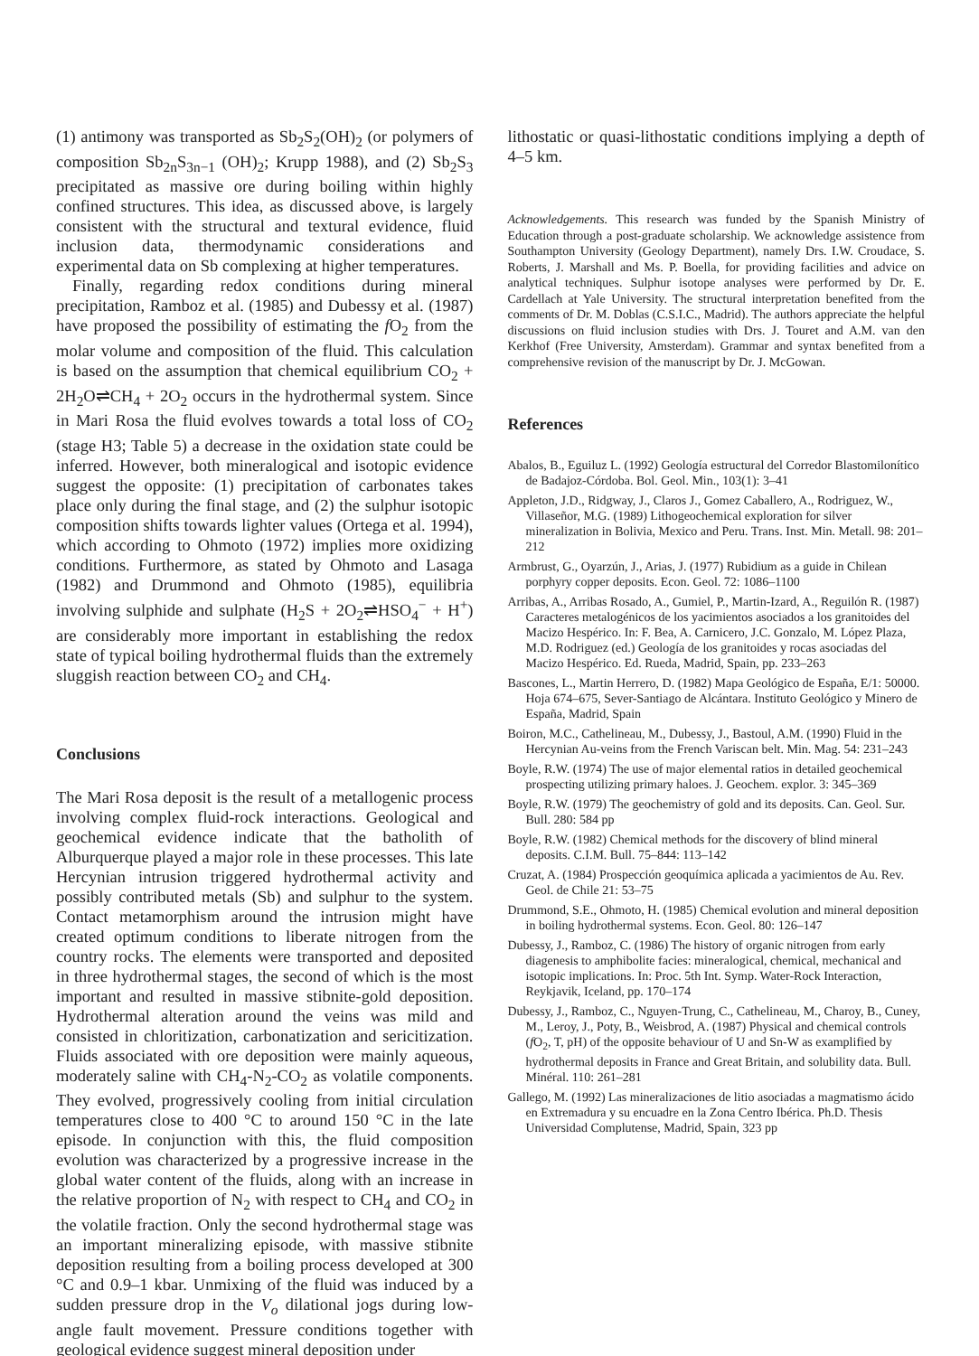(1) antimony was transported as Sb<sub>2</sub>S<sub>2</sub>(OH)<sub>2</sub> (or polymers of composition Sb<sub>2n</sub>S<sub>3n−1</sub> (OH)<sub>2</sub>; Krupp 1988), and (2) Sb<sub>2</sub>S<sub>3</sub> precipitated as massive ore during boiling within highly confined structures. This idea, as discussed above, is largely consistent with the structural and textural evidence, fluid inclusion data, thermodynamic considerations and experimental data on Sb complexing at higher temperatures.
Finally, regarding redox conditions during mineral precipitation, Ramboz et al. (1985) and Dubessy et al. (1987) have proposed the possibility of estimating the f O<sub>2</sub> from the molar volume and composition of the fluid. This calculation is based on the assumption that chemical equilibrium CO<sub>2</sub> + 2H<sub>2</sub>O⇌CH<sub>4</sub> + 2O<sub>2</sub> occurs in the hydrothermal system. Since in Mari Rosa the fluid evolves towards a total loss of CO<sub>2</sub> (stage H3; Table 5) a decrease in the oxidation state could be inferred. However, both mineralogical and isotopic evidence suggest the opposite: (1) precipitation of carbonates takes place only during the final stage, and (2) the sulphur isotopic composition shifts towards lighter values (Ortega et al. 1994), which according to Ohmoto (1972) implies more oxidizing conditions. Furthermore, as stated by Ohmoto and Lasaga (1982) and Drummond and Ohmoto (1985), equilibria involving sulphide and sulphate (H<sub>2</sub>S + 2O<sub>2</sub>⇌HSO<sub>4</sub><sup>−</sup> + H<sup>+</sup>) are considerably more important in establishing the redox state of typical boiling hydrothermal fluids than the extremely sluggish reaction between CO<sub>2</sub> and CH<sub>4</sub>.
Conclusions
The Mari Rosa deposit is the result of a metallogenic process involving complex fluid-rock interactions. Geological and geochemical evidence indicate that the batholith of Alburquerque played a major role in these processes. This late Hercynian intrusion triggered hydrothermal activity and possibly contributed metals (Sb) and sulphur to the system. Contact metamorphism around the intrusion might have created optimum conditions to liberate nitrogen from the country rocks. The elements were transported and deposited in three hydrothermal stages, the second of which is the most important and resulted in massive stibnite-gold deposition. Hydrothermal alteration around the veins was mild and consisted in chloritization, carbonatization and sericitization. Fluids associated with ore deposition were mainly aqueous, moderately saline with CH<sub>4</sub>-N<sub>2</sub>-CO<sub>2</sub> as volatile components. They evolved, progressively cooling from initial circulation temperatures close to 400 °C to around 150 °C in the late episode. In conjunction with this, the fluid composition evolution was characterized by a progressive increase in the global water content of the fluids, along with an increase in the relative proportion of N<sub>2</sub> with respect to CH<sub>4</sub> and CO<sub>2</sub> in the volatile fraction. Only the second hydrothermal stage was an important mineralizing episode, with massive stibnite deposition resulting from a boiling process developed at 300 °C and 0.9–1 kbar. Unmixing of the fluid was induced by a sudden pressure drop in the V<sub>o</sub> dilational jogs during low-angle fault movement. Pressure conditions together with geological evidence suggest mineral deposition under
lithostatic or quasi-lithostatic conditions implying a depth of 4–5 km.
Acknowledgements. This research was funded by the Spanish Ministry of Education through a post-graduate scholarship. We acknowledge assistence from Southampton University (Geology Department), namely Drs. I.W. Croudace, S. Roberts, J. Marshall and Ms. P. Boella, for providing facilities and advice on analytical techniques. Sulphur isotope analyses were performed by Dr. E. Cardellach at Yale University. The structural interpretation benefited from the comments of Dr. M. Doblas (C.S.I.C., Madrid). The authors appreciate the helpful discussions on fluid inclusion studies with Drs. J. Touret and A.M. van den Kerkhof (Free University, Amsterdam). Grammar and syntax benefited from a comprehensive revision of the manuscript by Dr. J. McGowan.
References
Abalos, B., Eguiluz L. (1992) Geología estructural del Corredor Blastomilonítico de Badajoz-Córdoba. Bol. Geol. Min., 103(1): 3–41
Appleton, J.D., Ridgway, J., Claros J., Gomez Caballero, A., Rodriguez, W., Villaseñor, M.G. (1989) Lithogeochemical exploration for silver mineralization in Bolivia, Mexico and Peru. Trans. Inst. Min. Metall. 98: 201–212
Armbrust, G., Oyarzún, J., Arias, J. (1977) Rubidium as a guide in Chilean porphyry copper deposits. Econ. Geol. 72: 1086–1100
Arribas, A., Arribas Rosado, A., Gumiel, P., Martin-Izard, A., Reguilón R. (1987) Caracteres metalogénicos de los yacimientos asociados a los granitoides del Macizo Hespérico. In: F. Bea, A. Carnicero, J.C. Gonzalo, M. López Plaza, M.D. Rodriguez (ed.) Geología de los granitoides y rocas asociadas del Macizo Hespérico. Ed. Rueda, Madrid, Spain, pp. 233–263
Bascones, L., Martin Herrero, D. (1982) Mapa Geológico de España, E/1: 50000. Hoja 674–675, Sever-Santiago de Alcántara. Instituto Geológico y Minero de España, Madrid, Spain
Boiron, M.C., Cathelineau, M., Dubessy, J., Bastoul, A.M. (1990) Fluid in the Hercynian Au-veins from the French Variscan belt. Min. Mag. 54: 231–243
Boyle, R.W. (1974) The use of major elemental ratios in detailed geochemical prospecting utilizing primary haloes. J. Geochem. explor. 3: 345–369
Boyle, R.W. (1979) The geochemistry of gold and its deposits. Can. Geol. Sur. Bull. 280: 584 pp
Boyle, R.W. (1982) Chemical methods for the discovery of blind mineral deposits. C.I.M. Bull. 75–844: 113–142
Cruzat, A. (1984) Prospección geoquímica aplicada a yacimientos de Au. Rev. Geol. de Chile 21: 53–75
Drummond, S.E., Ohmoto, H. (1985) Chemical evolution and mineral deposition in boiling hydrothermal systems. Econ. Geol. 80: 126–147
Dubessy, J., Ramboz, C. (1986) The history of organic nitrogen from early diagenesis to amphibolite facies: mineralogical, chemical, mechanical and isotopic implications. In: Proc. 5th Int. Symp. Water-Rock Interaction, Reykjavik, Iceland, pp. 170–174
Dubessy, J., Ramboz, C., Nguyen-Trung, C., Cathelineau, M., Charoy, B., Cuney, M., Leroy, J., Poty, B., Weisbrod, A. (1987) Physical and chemical controls (f O<sub>2</sub>, T, pH) of the opposite behaviour of U and Sn-W as examplified by hydrothermal deposits in France and Great Britain, and solubility data. Bull. Minéral. 110: 261–281
Gallego, M. (1992) Las mineralizaciones de litio asociadas a magmatismo ácido en Extremadura y su encuadre en la Zona Centro Ibérica. Ph.D. Thesis Universidad Complutense, Madrid, Spain, 323 pp